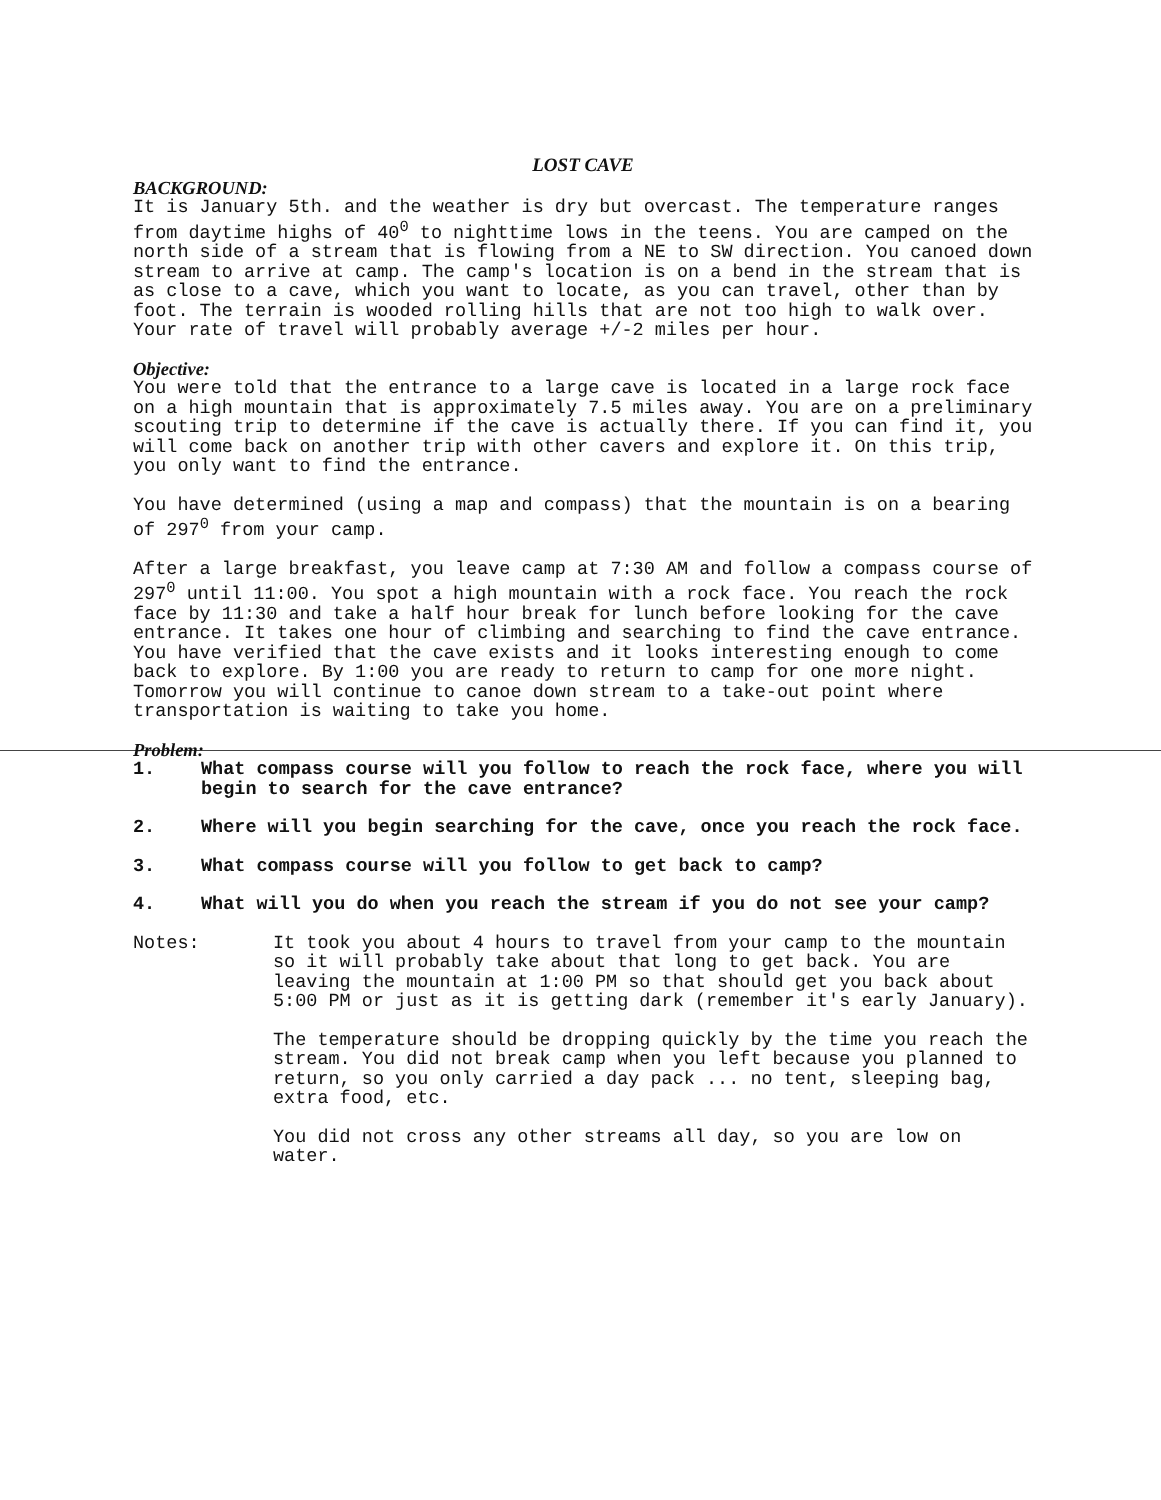LOST CAVE
BACKGROUND:
It is January 5th. and the weather is dry but overcast. The temperature ranges from daytime highs of 40<sup>0</sup> to nighttime lows in the teens. You are camped on the north side of a stream that is flowing from a NE to SW direction. You canoed down stream to arrive at camp. The camp's location is on a bend in the stream that is as close to a cave, which you want to locate, as you can travel, other than by foot. The terrain is wooded rolling hills that are not too high to walk over. Your rate of travel will probably average +/-2 miles per hour.
Objective:
You were told that the entrance to a large cave is located in a large rock face on a high mountain that is approximately 7.5 miles away. You are on a preliminary scouting trip to determine if the cave is actually there. If you can find it, you will come back on another trip with other cavers and explore it. On this trip, you only want to find the entrance.
You have determined (using a map and compass) that the mountain is on a bearing of 297<sup>0</sup> from your camp.
After a large breakfast, you leave camp at 7:30 AM and follow a compass course of 297<sup>0</sup> until 11:00. You spot a high mountain with a rock face. You reach the rock face by 11:30 and take a half hour break for lunch before looking for the cave entrance. It takes one hour of climbing and searching to find the cave entrance. You have verified that the cave exists and it looks interesting enough to come back to explore. By 1:00 you are ready to return to camp for one more night. Tomorrow you will continue to canoe down stream to a take-out point where transportation is waiting to take you home.
Problem:
1. What compass course will you follow to reach the rock face, where you will begin to search for the cave entrance?
2. Where will you begin searching for the cave, once you reach the rock face.
3. What compass course will you follow to get back to camp?
4. What will you do when you reach the stream if you do not see your camp?
Notes: It took you about 4 hours to travel from your camp to the mountain so it will probably take about that long to get back. You are leaving the mountain at 1:00 PM so that should get you back about 5:00 PM or just as it is getting dark (remember it's early January).
The temperature should be dropping quickly by the time you reach the stream. You did not break camp when you left because you planned to return, so you only carried a day pack ... no tent, sleeping bag, extra food, etc.
You did not cross any other streams all day, so you are low on water.